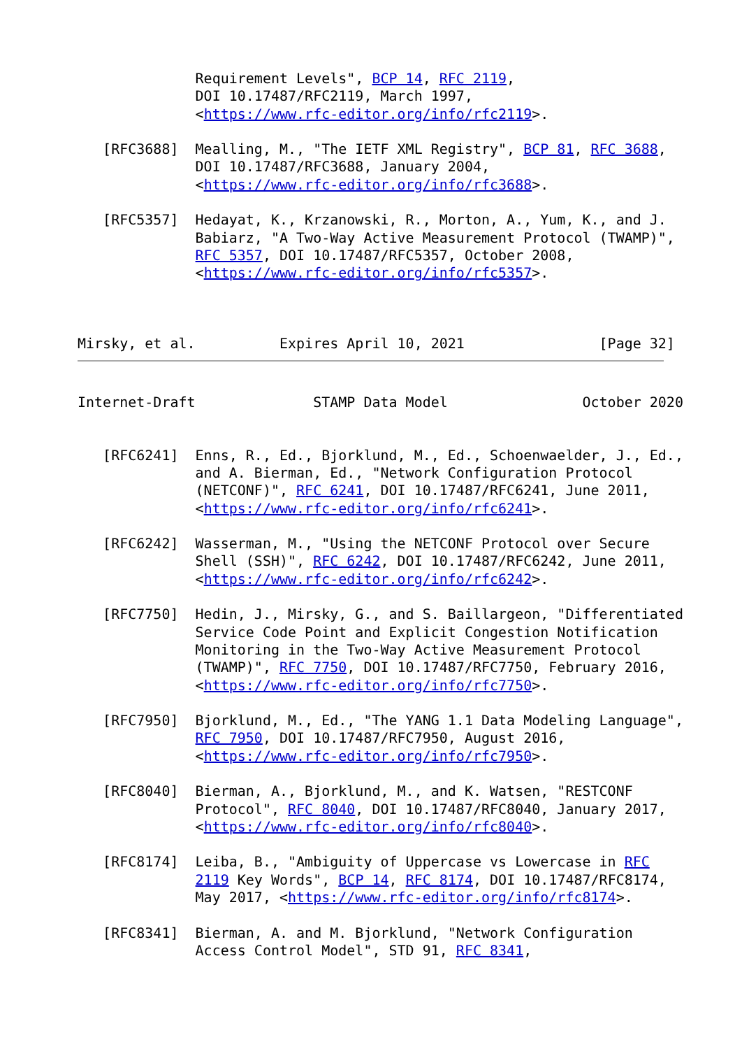Requirement Levels", BCP 14, RFC 2119,
              DOI 10.17487/RFC2119, March 1997,
              <https://www.rfc-editor.org/info/rfc2119>.

   [RFC3688]  Mealling, M., "The IETF XML Registry", BCP 81, RFC 3688,
              DOI 10.17487/RFC3688, January 2004,
              <https://www.rfc-editor.org/info/rfc3688>.

   [RFC5357]  Hedayat, K., Krzanowski, R., Morton, A., Yum, K., and J.
              Babiarz, "A Two-Way Active Measurement Protocol (TWAMP)",
              RFC 5357, DOI 10.17487/RFC5357, October 2008,
              <https://www.rfc-editor.org/info/rfc5357>.



Mirsky, et al.          Expires April 10, 2021                [Page 32]
Internet-Draft              STAMP Data Model                October 2020


   [RFC6241]  Enns, R., Ed., Bjorklund, M., Ed., Schoenwaelder, J., Ed.,
              and A. Bierman, Ed., "Network Configuration Protocol
              (NETCONF)", RFC 6241, DOI 10.17487/RFC6241, June 2011,
              <https://www.rfc-editor.org/info/rfc6241>.

   [RFC6242]  Wasserman, M., "Using the NETCONF Protocol over Secure
              Shell (SSH)", RFC 6242, DOI 10.17487/RFC6242, June 2011,
              <https://www.rfc-editor.org/info/rfc6242>.

   [RFC7750]  Hedin, J., Mirsky, G., and S. Baillargeon, "Differentiated
              Service Code Point and Explicit Congestion Notification
              Monitoring in the Two-Way Active Measurement Protocol
              (TWAMP)", RFC 7750, DOI 10.17487/RFC7750, February 2016,
              <https://www.rfc-editor.org/info/rfc7750>.

   [RFC7950]  Bjorklund, M., Ed., "The YANG 1.1 Data Modeling Language",
              RFC 7950, DOI 10.17487/RFC7950, August 2016,
              <https://www.rfc-editor.org/info/rfc7950>.

   [RFC8040]  Bierman, A., Bjorklund, M., and K. Watsen, "RESTCONF
              Protocol", RFC 8040, DOI 10.17487/RFC8040, January 2017,
              <https://www.rfc-editor.org/info/rfc8040>.

   [RFC8174]  Leiba, B., "Ambiguity of Uppercase vs Lowercase in RFC
              2119 Key Words", BCP 14, RFC 8174, DOI 10.17487/RFC8174,
              May 2017, <https://www.rfc-editor.org/info/rfc8174>.

   [RFC8341]  Bierman, A. and M. Bjorklund, "Network Configuration
              Access Control Model", STD 91, RFC 8341,